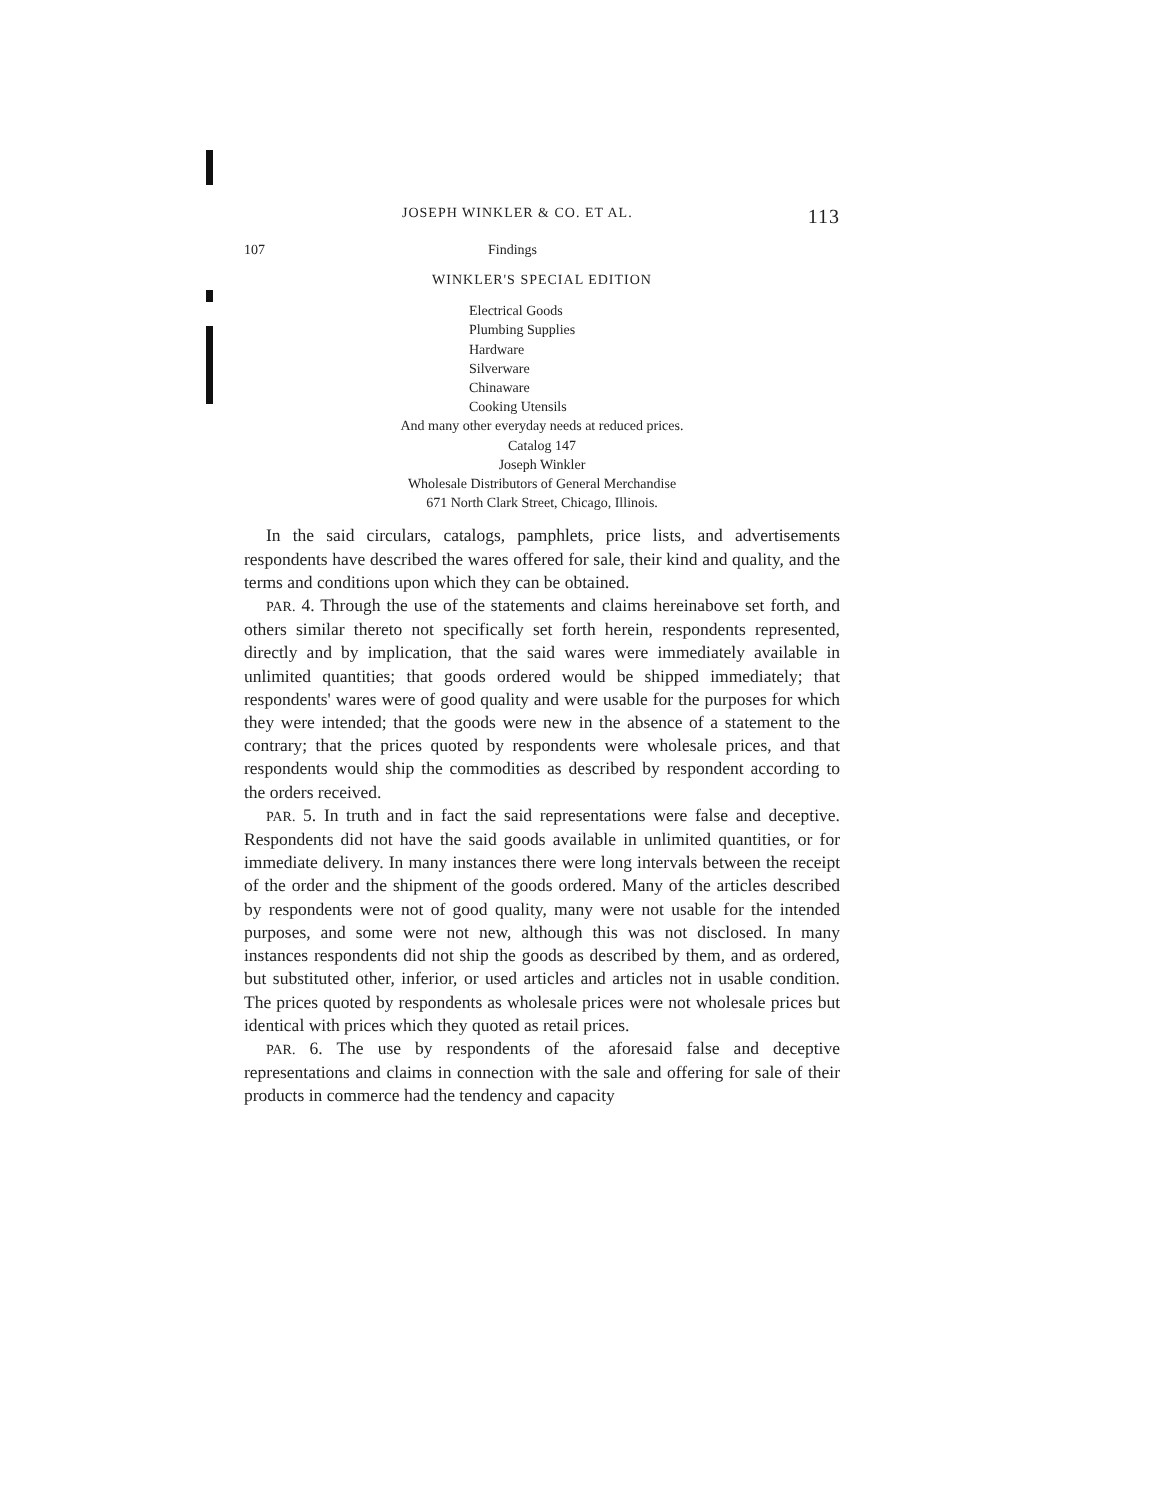JOSEPH WINKLER & CO. ET AL. 113
107 Findings
WINKLER'S SPECIAL EDITION
Electrical Goods
Plumbing Supplies
Hardware
Silverware
Chinaware
Cooking Utensils
And many other everyday needs at reduced prices.
Catalog 147
Joseph Winkler
Wholesale Distributors of General Merchandise
671 North Clark Street, Chicago, Illinois.
In the said circulars, catalogs, pamphlets, price lists, and advertisements respondents have described the wares offered for sale, their kind and quality, and the terms and conditions upon which they can be obtained.
PAR. 4. Through the use of the statements and claims hereinabove set forth, and others similar thereto not specifically set forth herein, respondents represented, directly and by implication, that the said wares were immediately available in unlimited quantities; that goods ordered would be shipped immediately; that respondents' wares were of good quality and were usable for the purposes for which they were intended; that the goods were new in the absence of a statement to the contrary; that the prices quoted by respondents were wholesale prices, and that respondents would ship the commodities as described by respondent according to the orders received.
PAR. 5. In truth and in fact the said representations were false and deceptive. Respondents did not have the said goods available in unlimited quantities, or for immediate delivery. In many instances there were long intervals between the receipt of the order and the shipment of the goods ordered. Many of the articles described by respondents were not of good quality, many were not usable for the intended purposes, and some were not new, although this was not disclosed. In many instances respondents did not ship the goods as described by them, and as ordered, but substituted other, inferior, or used articles and articles not in usable condition. The prices quoted by respondents as wholesale prices were not wholesale prices but identical with prices which they quoted as retail prices.
PAR. 6. The use by respondents of the aforesaid false and deceptive representations and claims in connection with the sale and offering for sale of their products in commerce had the tendency and capacity